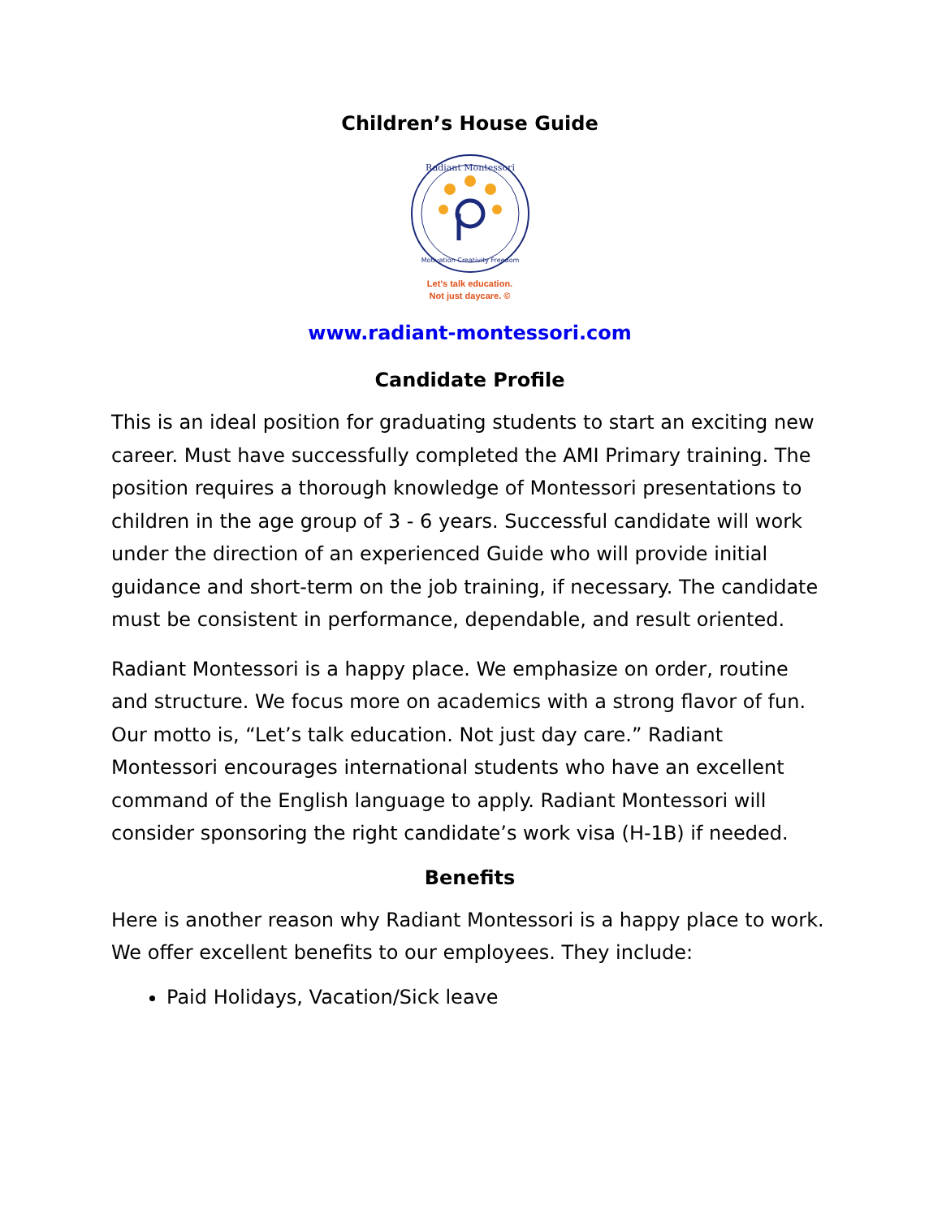Children’s House Guide
Radiant Montessori
Motivation Creativity Freedom
Let’s talk education.
Not just daycare. ©
www.radiant-montessori.com
Candidate Profile
This is an ideal position for graduating students to start an exciting new career. Must have successfully completed the AMI Primary training. The position requires a thorough knowledge of Montessori presentations to children in the age group of 3 - 6 years. Successful candidate will work under the direction of an experienced Guide who will provide initial guidance and short-term on the job training, if necessary. The candidate must be consistent in performance, dependable, and result oriented.
Radiant Montessori is a happy place. We emphasize on order, routine and structure. We focus more on academics with a strong flavor of fun. Our motto is, “Let’s talk education. Not just day care.” Radiant Montessori encourages international students who have an excellent command of the English language to apply. Radiant Montessori will consider sponsoring the right candidate’s work visa (H-1B) if needed.
Benefits
Here is another reason why Radiant Montessori is a happy place to work. We offer excellent benefits to our employees. They include:
Paid Holidays, Vacation/Sick leave